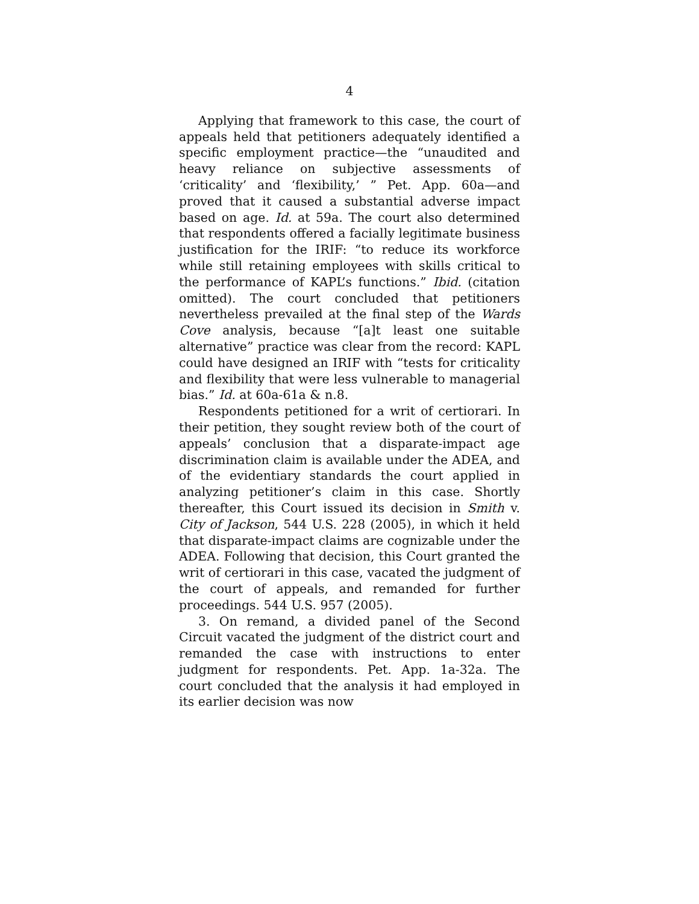4
Applying that framework to this case, the court of appeals held that petitioners adequately identified a specific employment practice—the “unaudited and heavy reliance on subjective assessments of ‘criticality’ and ‘flexibility,’ ” Pet. App. 60a—and proved that it caused a substantial adverse impact based on age. Id. at 59a. The court also determined that respondents offered a facially legitimate business justification for the IRIF: “to reduce its workforce while still retaining employees with skills critical to the performance of KAPL’s functions.” Ibid. (citation omitted). The court concluded that petitioners nevertheless prevailed at the final step of the Wards Cove analysis, because “[a]t least one suitable alternative” practice was clear from the record: KAPL could have designed an IRIF with “tests for criticality and flexibility that were less vulnerable to managerial bias.” Id. at 60a-61a & n.8.
Respondents petitioned for a writ of certiorari. In their petition, they sought review both of the court of appeals’ conclusion that a disparate-impact age discrimination claim is available under the ADEA, and of the evidentiary standards the court applied in analyzing petitioner’s claim in this case. Shortly thereafter, this Court issued its decision in Smith v. City of Jackson, 544 U.S. 228 (2005), in which it held that disparate-impact claims are cognizable under the ADEA. Following that decision, this Court granted the writ of certiorari in this case, vacated the judgment of the court of appeals, and remanded for further proceedings. 544 U.S. 957 (2005).
3. On remand, a divided panel of the Second Circuit vacated the judgment of the district court and remanded the case with instructions to enter judgment for respondents. Pet. App. 1a-32a. The court concluded that the analysis it had employed in its earlier decision was now